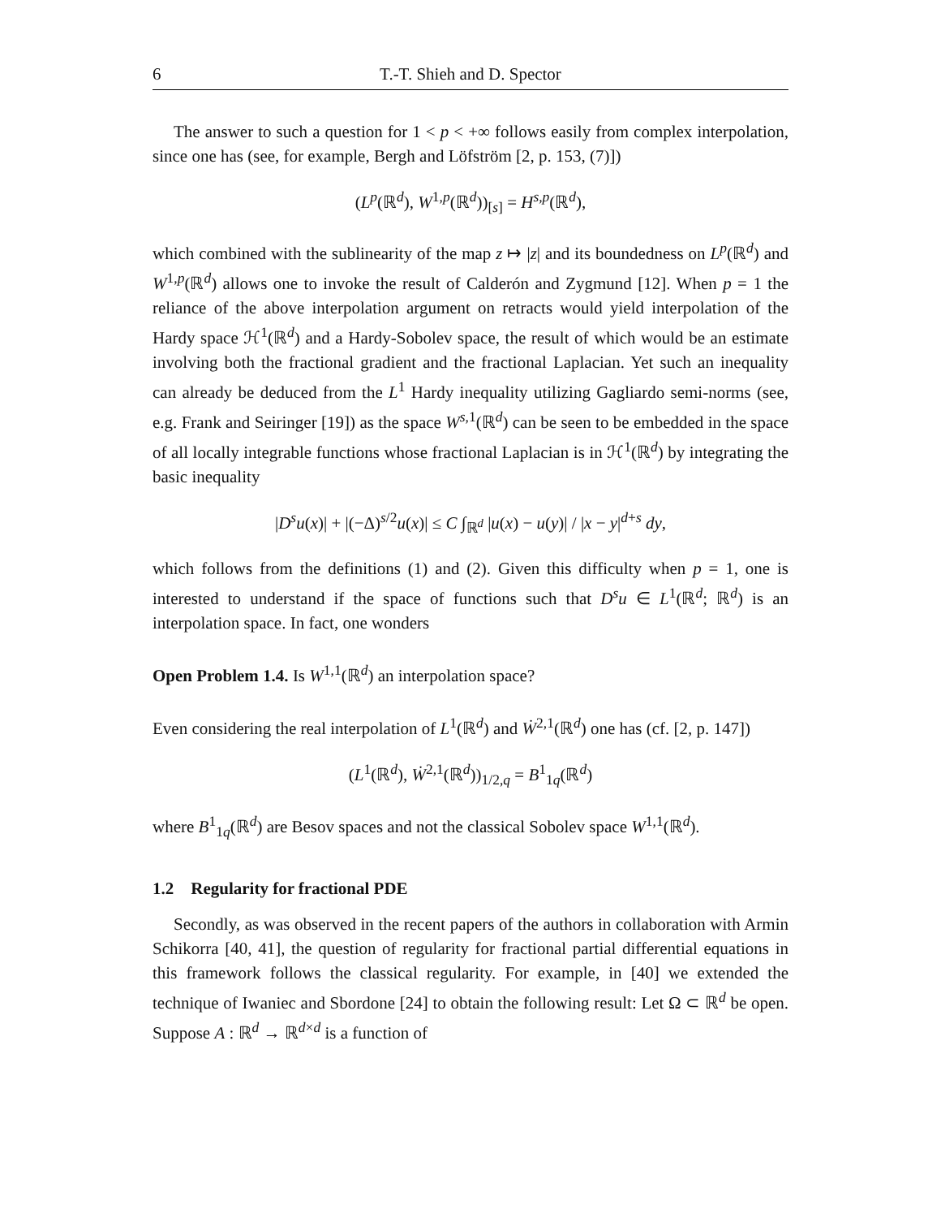6 T.-T. Shieh and D. Spector
The answer to such a question for 1 < p < +∞ follows easily from complex interpolation, since one has (see, for example, Bergh and Löfström [2, p. 153, (7)])
(L<sup>p</sup>(ℝ<sup>d</sup>), W<sup>1,p</sup>(ℝ<sup>d</sup>))<sub>[s]</sub> = H<sup>s,p</sup>(ℝ<sup>d</sup>),
which combined with the sublinearity of the map z ↦ |z| and its boundedness on L<sup>p</sup>(ℝ<sup>d</sup>) and W<sup>1,p</sup>(ℝ<sup>d</sup>) allows one to invoke the result of Calderón and Zygmund [12]. When p = 1 the reliance of the above interpolation argument on retracts would yield interpolation of the Hardy space ℋ<sup>1</sup>(ℝ<sup>d</sup>) and a Hardy-Sobolev space, the result of which would be an estimate involving both the fractional gradient and the fractional Laplacian. Yet such an inequality can already be deduced from the L<sup>1</sup> Hardy inequality utilizing Gagliardo semi-norms (see, e.g. Frank and Seiringer [19]) as the space W<sup>s,1</sup>(ℝ<sup>d</sup>) can be seen to be embedded in the space of all locally integrable functions whose fractional Laplacian is in ℋ<sup>1</sup>(ℝ<sup>d</sup>) by integrating the basic inequality
|D<sup>s</sup>u(x)| + |(−Δ)<sup>s/2</sup>u(x)| ≤ C ∫<sub>ℝ<sup>d</sup></sub> |u(x) − u(y)| / |x − y|<sup>d+s</sup> dy,
which follows from the definitions (1) and (2). Given this difficulty when p = 1, one is interested to understand if the space of functions such that D<sup>s</sup>u ∈ L<sup>1</sup>(ℝ<sup>d</sup>; ℝ<sup>d</sup>) is an interpolation space. In fact, one wonders
Open Problem 1.4. Is W<sup>1,1</sup>(ℝ<sup>d</sup>) an interpolation space?
Even considering the real interpolation of L<sup>1</sup>(ℝ<sup>d</sup>) and Ẇ<sup>2,1</sup>(ℝ<sup>d</sup>) one has (cf. [2, p. 147])
(L<sup>1</sup>(ℝ<sup>d</sup>), Ẇ<sup>2,1</sup>(ℝ<sup>d</sup>))<sub>1/2,q</sub> = B<sup>1</sup><sub>1q</sub>(ℝ<sup>d</sup>)
where B<sup>1</sup><sub>1q</sub>(ℝ<sup>d</sup>) are Besov spaces and not the classical Sobolev space W<sup>1,1</sup>(ℝ<sup>d</sup>).
1.2 Regularity for fractional PDE
Secondly, as was observed in the recent papers of the authors in collaboration with Armin Schikorra [40, 41], the question of regularity for fractional partial differential equations in this framework follows the classical regularity. For example, in [40] we extended the technique of Iwaniec and Sbordone [24] to obtain the following result: Let Ω ⊂ ℝ<sup>d</sup> be open. Suppose A : ℝ<sup>d</sup> → ℝ<sup>d×d</sup> is a function of